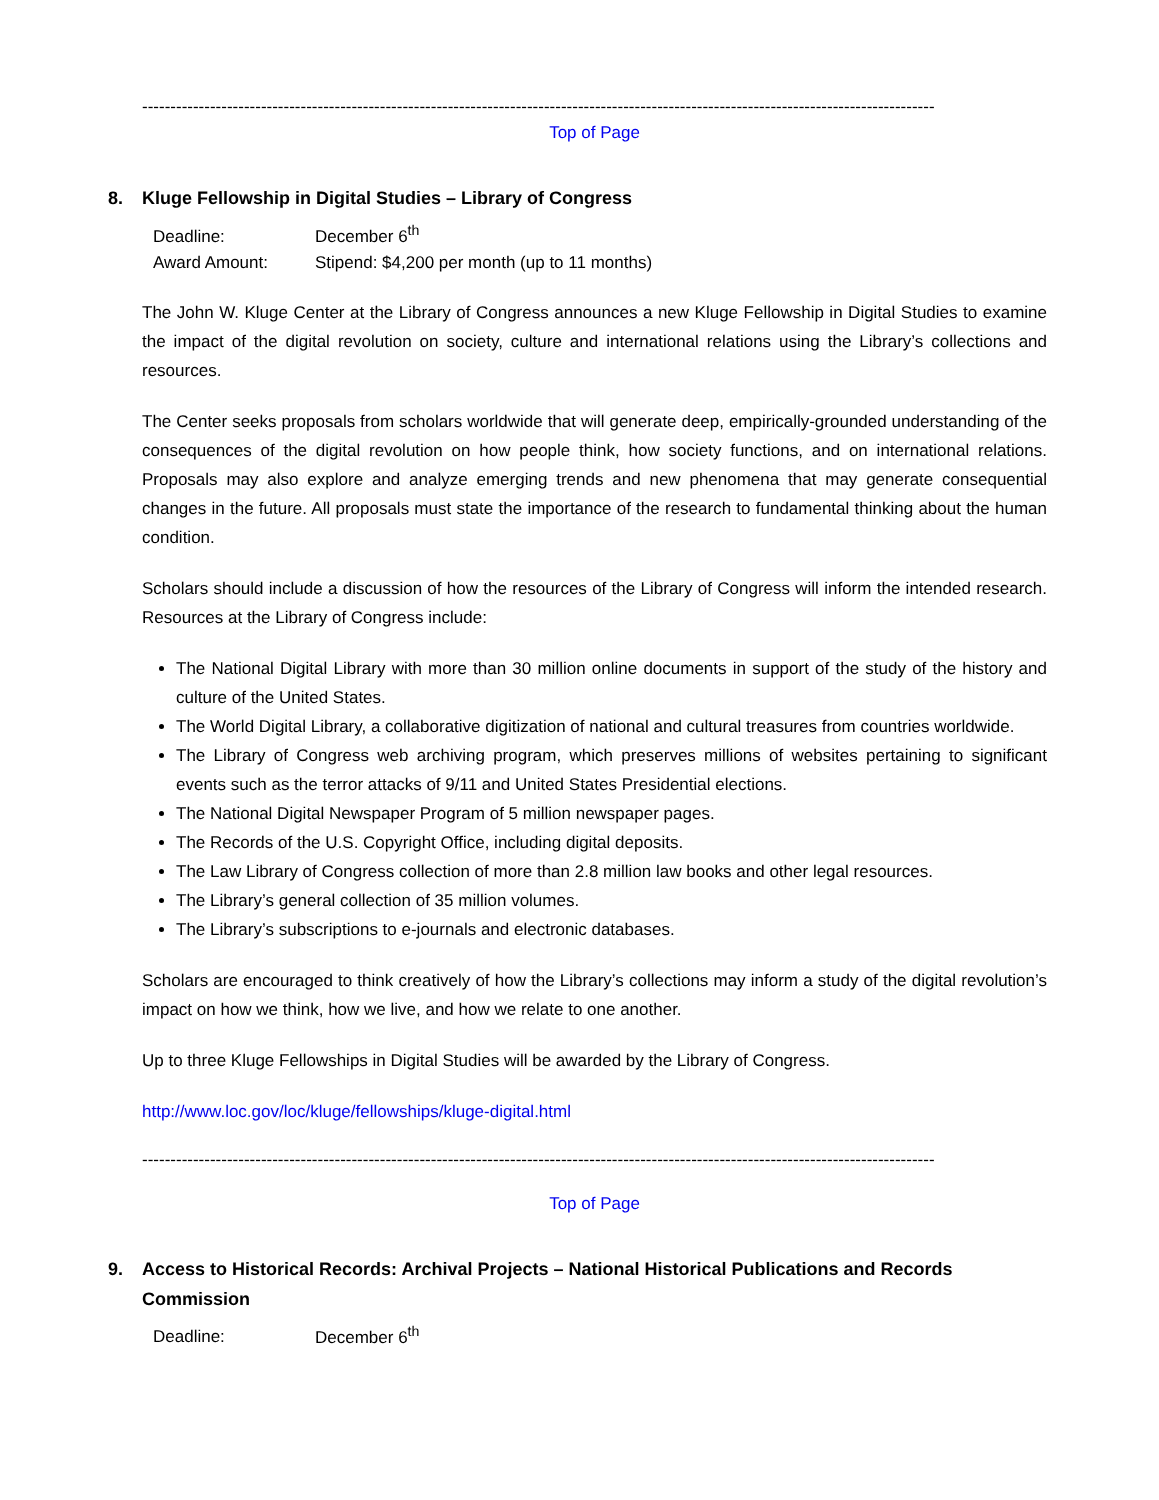--------------------------------------------------------------------------------------------------------------------------------------------
Top of Page
8. Kluge Fellowship in Digital Studies – Library of Congress
Deadline: December 6<sup>th</sup>
Award Amount: Stipend: $4,200 per month (up to 11 months)
The John W. Kluge Center at the Library of Congress announces a new Kluge Fellowship in Digital Studies to examine the impact of the digital revolution on society, culture and international relations using the Library’s collections and resources.
The Center seeks proposals from scholars worldwide that will generate deep, empirically-grounded understanding of the consequences of the digital revolution on how people think, how society functions, and on international relations. Proposals may also explore and analyze emerging trends and new phenomena that may generate consequential changes in the future. All proposals must state the importance of the research to fundamental thinking about the human condition.
Scholars should include a discussion of how the resources of the Library of Congress will inform the intended research. Resources at the Library of Congress include:
The National Digital Library with more than 30 million online documents in support of the study of the history and culture of the United States.
The World Digital Library, a collaborative digitization of national and cultural treasures from countries worldwide.
The Library of Congress web archiving program, which preserves millions of websites pertaining to significant events such as the terror attacks of 9/11 and United States Presidential elections.
The National Digital Newspaper Program of 5 million newspaper pages.
The Records of the U.S. Copyright Office, including digital deposits.
The Law Library of Congress collection of more than 2.8 million law books and other legal resources.
The Library’s general collection of 35 million volumes.
The Library’s subscriptions to e-journals and electronic databases.
Scholars are encouraged to think creatively of how the Library’s collections may inform a study of the digital revolution’s impact on how we think, how we live, and how we relate to one another.
Up to three Kluge Fellowships in Digital Studies will be awarded by the Library of Congress.
http://www.loc.gov/loc/kluge/fellowships/kluge-digital.html
--------------------------------------------------------------------------------------------------------------------------------------------
Top of Page
9. Access to Historical Records: Archival Projects – National Historical Publications and Records Commission
Deadline: December 6<sup>th</sup>